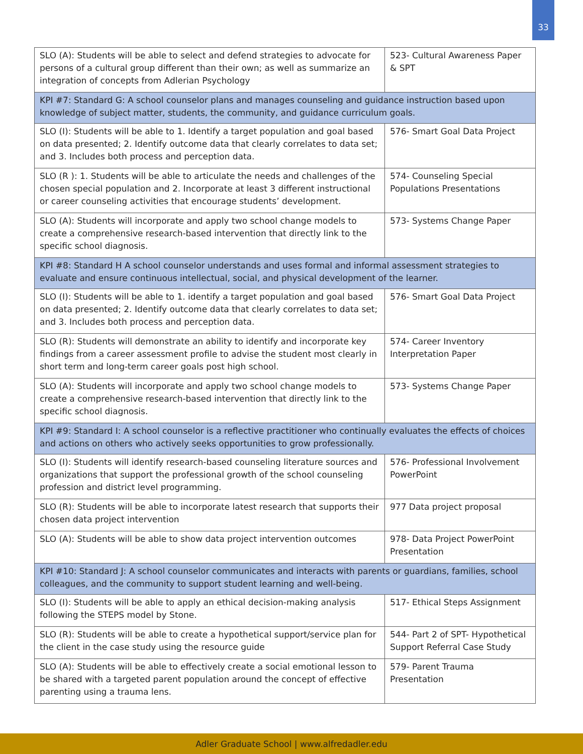33
| SLO (A): Students will be able to select and defend strategies to advocate for persons of a cultural group different than their own; as well as summarize an integration of concepts from Adlerian Psychology | 523- Cultural Awareness Paper & SPT |
| KPI #7: Standard G: A school counselor plans and manages counseling and guidance instruction based upon knowledge of subject matter, students, the community, and guidance curriculum goals. | |
| SLO (I): Students will be able to 1. Identify a target population and goal based on data presented; 2. Identify outcome data that clearly correlates to data set; and 3. Includes both process and perception data. | 576- Smart Goal Data Project |
| SLO (R ): 1. Students will be able to articulate the needs and challenges of the chosen special population and 2. Incorporate at least 3 different instructional or career counseling activities that encourage students’ development. | 574- Counseling Special Populations Presentations |
| SLO (A): Students will incorporate and apply two school change models to create a comprehensive research-based intervention that directly link to the specific school diagnosis. | 573- Systems Change Paper |
| KPI #8: Standard H A school counselor understands and uses formal and informal assessment strategies to evaluate and ensure continuous intellectual, social, and physical development of the learner. | |
| SLO (I): Students will be able to 1. identify a target population and goal based on data presented; 2. Identify outcome data that clearly correlates to data set; and 3. Includes both process and perception data. | 576- Smart Goal Data Project |
| SLO (R): Students will demonstrate an ability to identify and incorporate key findings from a career assessment profile to advise the student most clearly in short term and long-term career goals post high school. | 574- Career Inventory Interpretation Paper |
| SLO (A): Students will incorporate and apply two school change models to create a comprehensive research-based intervention that directly link to the specific school diagnosis. | 573- Systems Change Paper |
| KPI #9: Standard I: A school counselor is a reflective practitioner who continually evaluates the effects of choices and actions on others who actively seeks opportunities to grow professionally. | |
| SLO (I): Students will identify research-based counseling literature sources and organizations that support the professional growth of the school counseling profession and district level programming. | 576- Professional Involvement PowerPoint |
| SLO (R): Students will be able to incorporate latest research that supports their chosen data project intervention | 977 Data project proposal |
| SLO (A): Students will be able to show data project intervention outcomes | 978- Data Project PowerPoint Presentation |
| KPI #10: Standard J: A school counselor communicates and interacts with parents or guardians, families, school colleagues, and the community to support student learning and well-being. | |
| SLO (I): Students will be able to apply an ethical decision-making analysis following the STEPS model by Stone. | 517- Ethical Steps Assignment |
| SLO (R): Students will be able to create a hypothetical support/service plan for the client in the case study using the resource guide | 544- Part 2 of SPT- Hypothetical Support Referral Case Study |
| SLO (A): Students will be able to effectively create a social emotional lesson to be shared with a targeted parent population around the concept of effective parenting using a trauma lens. | 579- Parent Trauma Presentation |
Adler Graduate School | www.alfredadler.edu